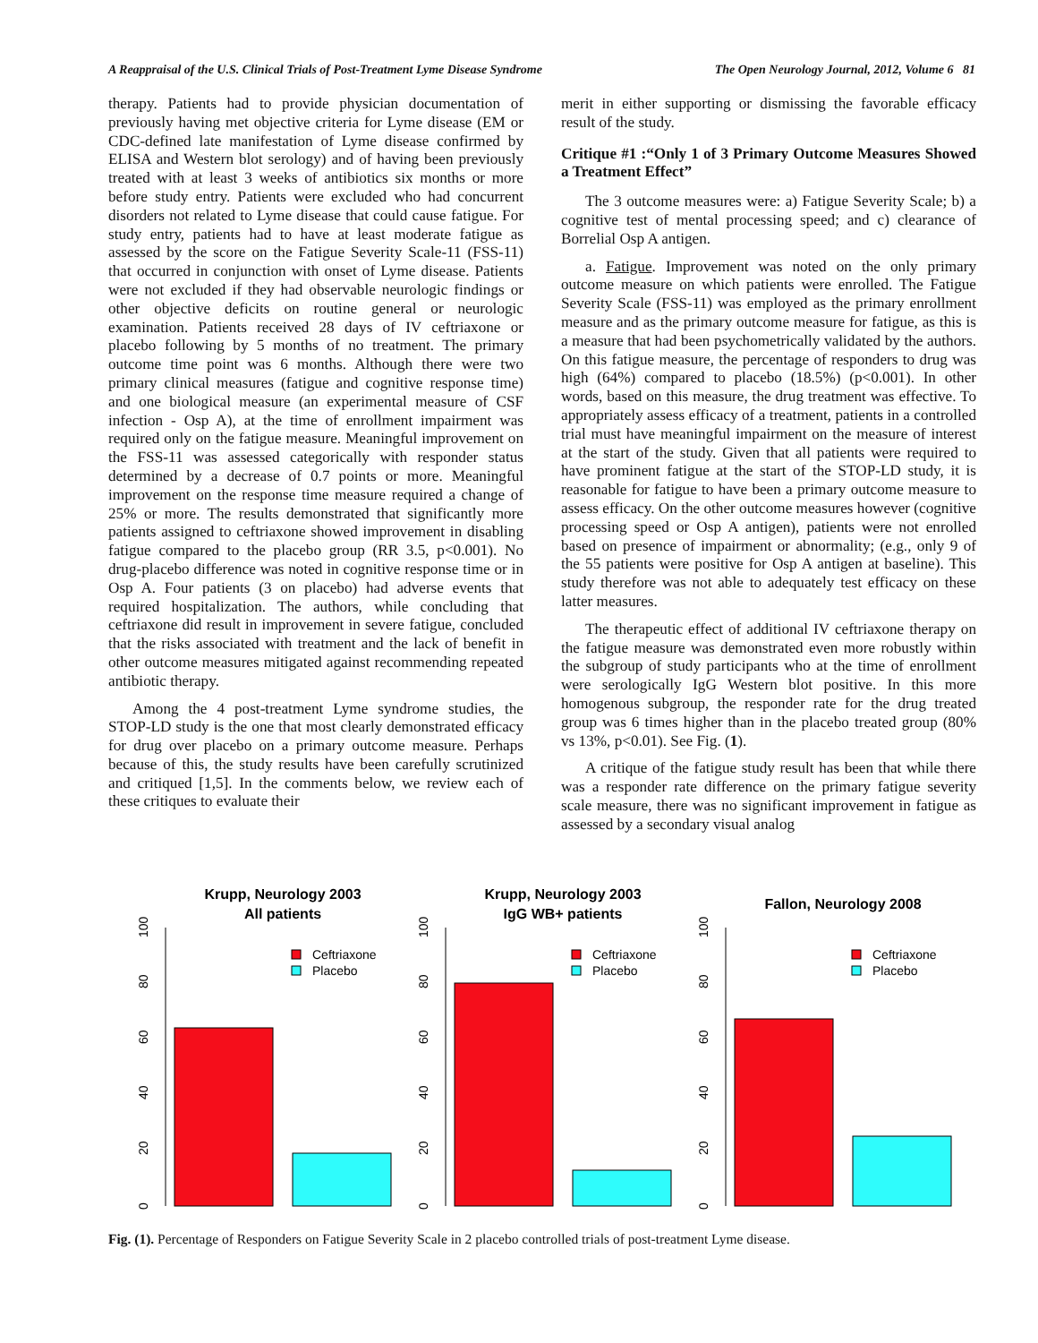A Reappraisal of the U.S. Clinical Trials of Post-Treatment Lyme Disease Syndrome The Open Neurology Journal, 2012, Volume 6 81
therapy. Patients had to provide physician documentation of previously having met objective criteria for Lyme disease (EM or CDC-defined late manifestation of Lyme disease confirmed by ELISA and Western blot serology) and of having been previously treated with at least 3 weeks of antibiotics six months or more before study entry. Patients were excluded who had concurrent disorders not related to Lyme disease that could cause fatigue. For study entry, patients had to have at least moderate fatigue as assessed by the score on the Fatigue Severity Scale-11 (FSS-11) that occurred in conjunction with onset of Lyme disease. Patients were not excluded if they had observable neurologic findings or other objective deficits on routine general or neurologic examination. Patients received 28 days of IV ceftriaxone or placebo following by 5 months of no treatment. The primary outcome time point was 6 months. Although there were two primary clinical measures (fatigue and cognitive response time) and one biological measure (an experimental measure of CSF infection - Osp A), at the time of enrollment impairment was required only on the fatigue measure. Meaningful improvement on the FSS-11 was assessed categorically with responder status determined by a decrease of 0.7 points or more. Meaningful improvement on the response time measure required a change of 25% or more. The results demonstrated that significantly more patients assigned to ceftriaxone showed improvement in disabling fatigue compared to the placebo group (RR 3.5, p<0.001). No drug-placebo difference was noted in cognitive response time or in Osp A. Four patients (3 on placebo) had adverse events that required hospitalization. The authors, while concluding that ceftriaxone did result in improvement in severe fatigue, concluded that the risks associated with treatment and the lack of benefit in other outcome measures mitigated against recommending repeated antibiotic therapy.
Among the 4 post-treatment Lyme syndrome studies, the STOP-LD study is the one that most clearly demonstrated efficacy for drug over placebo on a primary outcome measure. Perhaps because of this, the study results have been carefully scrutinized and critiqued [1,5]. In the comments below, we review each of these critiques to evaluate their
merit in either supporting or dismissing the favorable efficacy result of the study.
Critique #1 :“Only 1 of 3 Primary Outcome Measures Showed a Treatment Effect”
The 3 outcome measures were: a) Fatigue Severity Scale; b) a cognitive test of mental processing speed; and c) clearance of Borrelial Osp A antigen.
a. Fatigue. Improvement was noted on the only primary outcome measure on which patients were enrolled. The Fatigue Severity Scale (FSS-11) was employed as the primary enrollment measure and as the primary outcome measure for fatigue, as this is a measure that had been psychometrically validated by the authors. On this fatigue measure, the percentage of responders to drug was high (64%) compared to placebo (18.5%) (p<0.001). In other words, based on this measure, the drug treatment was effective. To appropriately assess efficacy of a treatment, patients in a controlled trial must have meaningful impairment on the measure of interest at the start of the study. Given that all patients were required to have prominent fatigue at the start of the STOP-LD study, it is reasonable for fatigue to have been a primary outcome measure to assess efficacy. On the other outcome measures however (cognitive processing speed or Osp A antigen), patients were not enrolled based on presence of impairment or abnormality; (e.g., only 9 of the 55 patients were positive for Osp A antigen at baseline). This study therefore was not able to adequately test efficacy on these latter measures.
The therapeutic effect of additional IV ceftriaxone therapy on the fatigue measure was demonstrated even more robustly within the subgroup of study participants who at the time of enrollment were serologically IgG Western blot positive. In this more homogenous subgroup, the responder rate for the drug treated group was 6 times higher than in the placebo treated group (80% vs 13%, p<0.01). See Fig. (1).
A critique of the fatigue study result has been that while there was a responder rate difference on the primary fatigue severity scale measure, there was no significant improvement in fatigue as assessed by a secondary visual analog
Krupp, Neurology 2003
All patients
0
20
40
60
80
100
Ceftriaxone
Placebo
Krupp, Neurology 2003
IgG WB+ patients
0
20
40
60
80
100
Ceftriaxone
Placebo
Fallon, Neurology 2008
0
20
40
60
80
100
Ceftriaxone
Placebo
Fig. (1). Percentage of Responders on Fatigue Severity Scale in 2 placebo controlled trials of post-treatment Lyme disease.